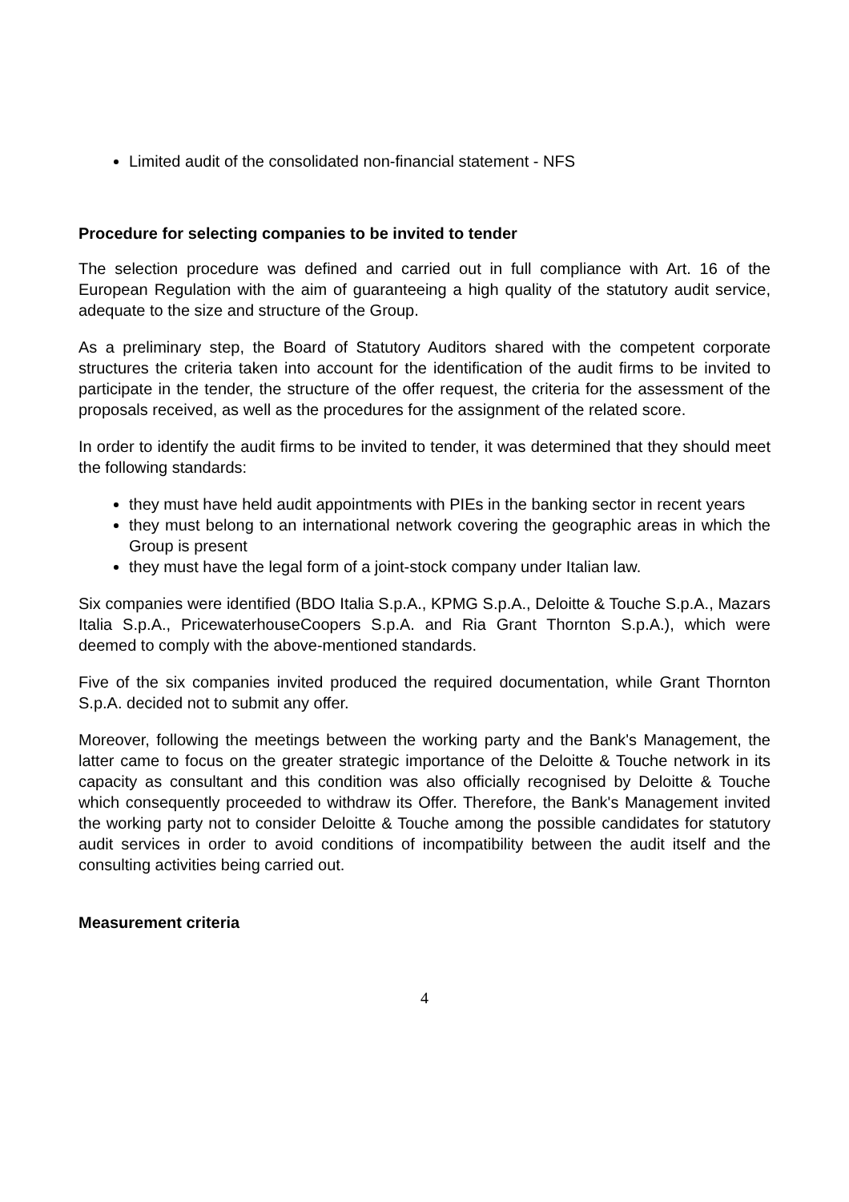Limited audit of the consolidated non-financial statement - NFS
Procedure for selecting companies to be invited to tender
The selection procedure was defined and carried out in full compliance with Art. 16 of the European Regulation with the aim of guaranteeing a high quality of the statutory audit service, adequate to the size and structure of the Group.
As a preliminary step, the Board of Statutory Auditors shared with the competent corporate structures the criteria taken into account for the identification of the audit firms to be invited to participate in the tender, the structure of the offer request, the criteria for the assessment of the proposals received, as well as the procedures for the assignment of the related score.
In order to identify the audit firms to be invited to tender, it was determined that they should meet the following standards:
they must have held audit appointments with PIEs in the banking sector in recent years
they must belong to an international network covering the geographic areas in which the Group is present
they must have the legal form of a joint-stock company under Italian law.
Six companies were identified (BDO Italia S.p.A., KPMG S.p.A., Deloitte & Touche S.p.A., Mazars Italia S.p.A., PricewaterhouseCoopers S.p.A. and Ria Grant Thornton S.p.A.), which were deemed to comply with the above-mentioned standards.
Five of the six companies invited produced the required documentation, while Grant Thornton S.p.A. decided not to submit any offer.
Moreover, following the meetings between the working party and the Bank's Management, the latter came to focus on the greater strategic importance of the Deloitte & Touche network in its capacity as consultant and this condition was also officially recognised by Deloitte & Touche which consequently proceeded to withdraw its Offer. Therefore, the Bank's Management invited the working party not to consider Deloitte & Touche among the possible candidates for statutory audit services in order to avoid conditions of incompatibility between the audit itself and the consulting activities being carried out.
Measurement criteria
4